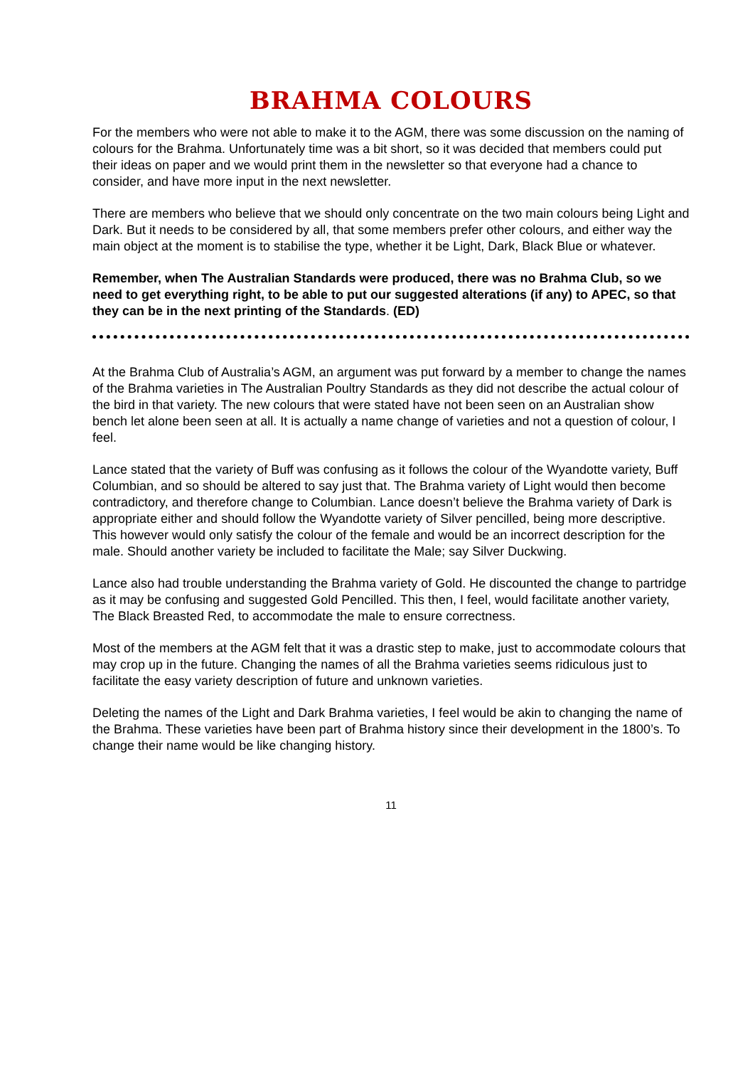BRAHMA COLOURS
For the members who were not able to make it to the AGM, there was some discussion on the naming of colours for the Brahma. Unfortunately time was a bit short, so it was decided that members could put their ideas on paper and we would print them in the newsletter so that everyone had a chance to consider, and have more input in the next newsletter.
There are members who believe that we should only concentrate on the two main colours being Light and Dark. But it needs to be considered by all, that some members prefer other colours, and either way the main object at the moment is to stabilise the type, whether it be Light, Dark, Black Blue or whatever.
Remember, when The Australian Standards were produced, there was no Brahma Club, so we need to get everything right, to be able to put our suggested alterations (if any) to APEC, so that they can be in the next printing of the Standards. (ED)
At the Brahma Club of Australia’s AGM, an argument was put forward by a member to change the names of the Brahma varieties in The Australian Poultry Standards as they did not describe the actual colour of the bird in that variety. The new colours that were stated have not been seen on an Australian show bench let alone been seen at all. It is actually a name change of varieties and not a question of colour, I feel.
Lance stated that the variety of Buff was confusing as it follows the colour of the Wyandotte variety, Buff Columbian, and so should be altered to say just that. The Brahma variety of Light would then become contradictory, and therefore change to Columbian. Lance doesn’t believe the Brahma variety of Dark is appropriate either and should follow the Wyandotte variety of Silver pencilled, being more descriptive. This however would only satisfy the colour of the female and would be an incorrect description for the male. Should another variety be included to facilitate the Male; say Silver Duckwing.
Lance also had trouble understanding the Brahma variety of Gold. He discounted the change to partridge as it may be confusing and suggested Gold Pencilled. This then, I feel, would facilitate another variety, The Black Breasted Red, to accommodate the male to ensure correctness.
Most of the members at the AGM felt that it was a drastic step to make, just to accommodate colours that may crop up in the future. Changing the names of all the Brahma varieties seems ridiculous just to facilitate the easy variety description of future and unknown varieties.
Deleting the names of the Light and Dark Brahma varieties, I feel would be akin to changing the name of the Brahma. These varieties have been part of Brahma history since their development in the 1800’s. To change their name would be like changing history.
11